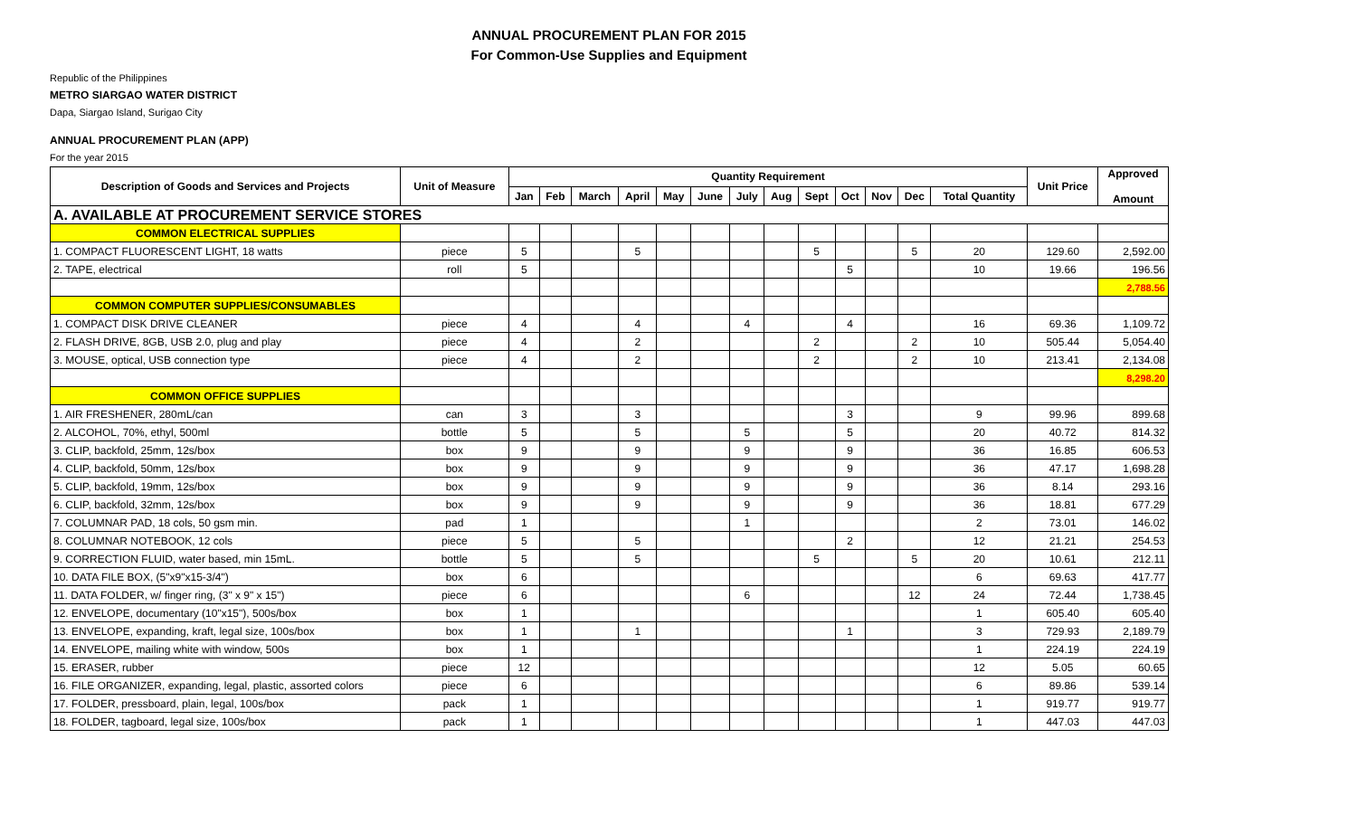ANNUAL PROCUREMENT PLAN FOR 2015
For Common-Use Supplies and Equipment
Republic of the Philippines
METRO SIARGAO WATER DISTRICT
Dapa, Siargao Island, Surigao City
ANNUAL PROCUREMENT PLAN (APP)
For the year 2015
| Description of Goods and Services and Projects | Unit of Measure | Quantity Requirement | | | | | | | | | | | | | Unit Price | Approved Amount |
| --- | --- | --- | --- | --- | --- | --- | --- | --- | --- | --- | --- | --- | --- | --- | --- | --- |
| | | Jan | Feb | March | April | May | June | July | Aug | Sept | Oct | Nov | Dec | Total Quantity | | |
| A. AVAILABLE AT PROCUREMENT SERVICE STORES | | | | | | | | | | | | | | | | |
| COMMON ELECTRICAL SUPPLIES | | | | | | | | | | | | | | | | |
| 1. COMPACT FLUORESCENT LIGHT, 18 watts | piece | 5 | | | 5 | | | | | 5 | | | 5 | 20 | 129.60 | 2,592.00 |
| 2. TAPE, electrical | roll | 5 | | | | | | | | | 5 | | | 10 | 19.66 | 196.56 |
| | | | | | | | | | | | | | | | | 2,788.56 |
| COMMON COMPUTER SUPPLIES/CONSUMABLES | | | | | | | | | | | | | | | | |
| 1. COMPACT DISK DRIVE CLEANER | piece | 4 | | | 4 | | | 4 | | | 4 | | | 16 | 69.36 | 1,109.72 |
| 2. FLASH DRIVE, 8GB, USB 2.0, plug and play | piece | 4 | | | 2 | | | | | 2 | | | 2 | 10 | 505.44 | 5,054.40 |
| 3. MOUSE, optical, USB connection type | piece | 4 | | | 2 | | | | | 2 | | | 2 | 10 | 213.41 | 2,134.08 |
| | | | | | | | | | | | | | | | | 8,298.20 |
| COMMON OFFICE SUPPLIES | | | | | | | | | | | | | | | | |
| 1. AIR FRESHENER, 280mL/can | can | 3 | | | 3 | | | | | | 3 | | | 9 | 99.96 | 899.68 |
| 2. ALCOHOL, 70%, ethyl, 500ml | bottle | 5 | | | 5 | | | 5 | | | 5 | | | 20 | 40.72 | 814.32 |
| 3. CLIP, backfold, 25mm, 12s/box | box | 9 | | | 9 | | | 9 | | | 9 | | | 36 | 16.85 | 606.53 |
| 4. CLIP, backfold, 50mm, 12s/box | box | 9 | | | 9 | | | 9 | | | 9 | | | 36 | 47.17 | 1,698.28 |
| 5. CLIP, backfold, 19mm, 12s/box | box | 9 | | | 9 | | | 9 | | | 9 | | | 36 | 8.14 | 293.16 |
| 6. CLIP, backfold, 32mm, 12s/box | box | 9 | | | 9 | | | 9 | | | 9 | | | 36 | 18.81 | 677.29 |
| 7. COLUMNAR PAD, 18 cols, 50 gsm min. | pad | 1 | | | | | | 1 | | | | | | 2 | 73.01 | 146.02 |
| 8. COLUMNAR NOTEBOOK, 12 cols | piece | 5 | | | 5 | | | | | | 2 | | | 12 | 21.21 | 254.53 |
| 9. CORRECTION FLUID, water based, min 15mL. | bottle | 5 | | | 5 | | | | | 5 | | | 5 | 20 | 10.61 | 212.11 |
| 10. DATA FILE BOX, (5"x9"x15-3/4") | box | 6 | | | | | | | | | | | | 6 | 69.63 | 417.77 |
| 11. DATA FOLDER, w/ finger ring, (3" x 9" x 15") | piece | 6 | | | | | | 6 | | | | | 12 | 24 | 72.44 | 1,738.45 |
| 12. ENVELOPE, documentary (10"x15"), 500s/box | box | 1 | | | | | | | | | | | | 1 | 605.40 | 605.40 |
| 13. ENVELOPE, expanding, kraft, legal size, 100s/box | box | 1 | | | 1 | | | | | | 1 | | | 3 | 729.93 | 2,189.79 |
| 14. ENVELOPE, mailing white with window, 500s | box | 1 | | | | | | | | | | | | 1 | 224.19 | 224.19 |
| 15. ERASER, rubber | piece | 12 | | | | | | | | | | | | 12 | 5.05 | 60.65 |
| 16. FILE ORGANIZER, expanding, legal, plastic, assorted colors | piece | 6 | | | | | | | | | | | | 6 | 89.86 | 539.14 |
| 17. FOLDER, pressboard, plain, legal, 100s/box | pack | 1 | | | | | | | | | | | | 1 | 919.77 | 919.77 |
| 18. FOLDER, tagboard, legal size, 100s/box | pack | 1 | | | | | | | | | | | | 1 | 447.03 | 447.03 |